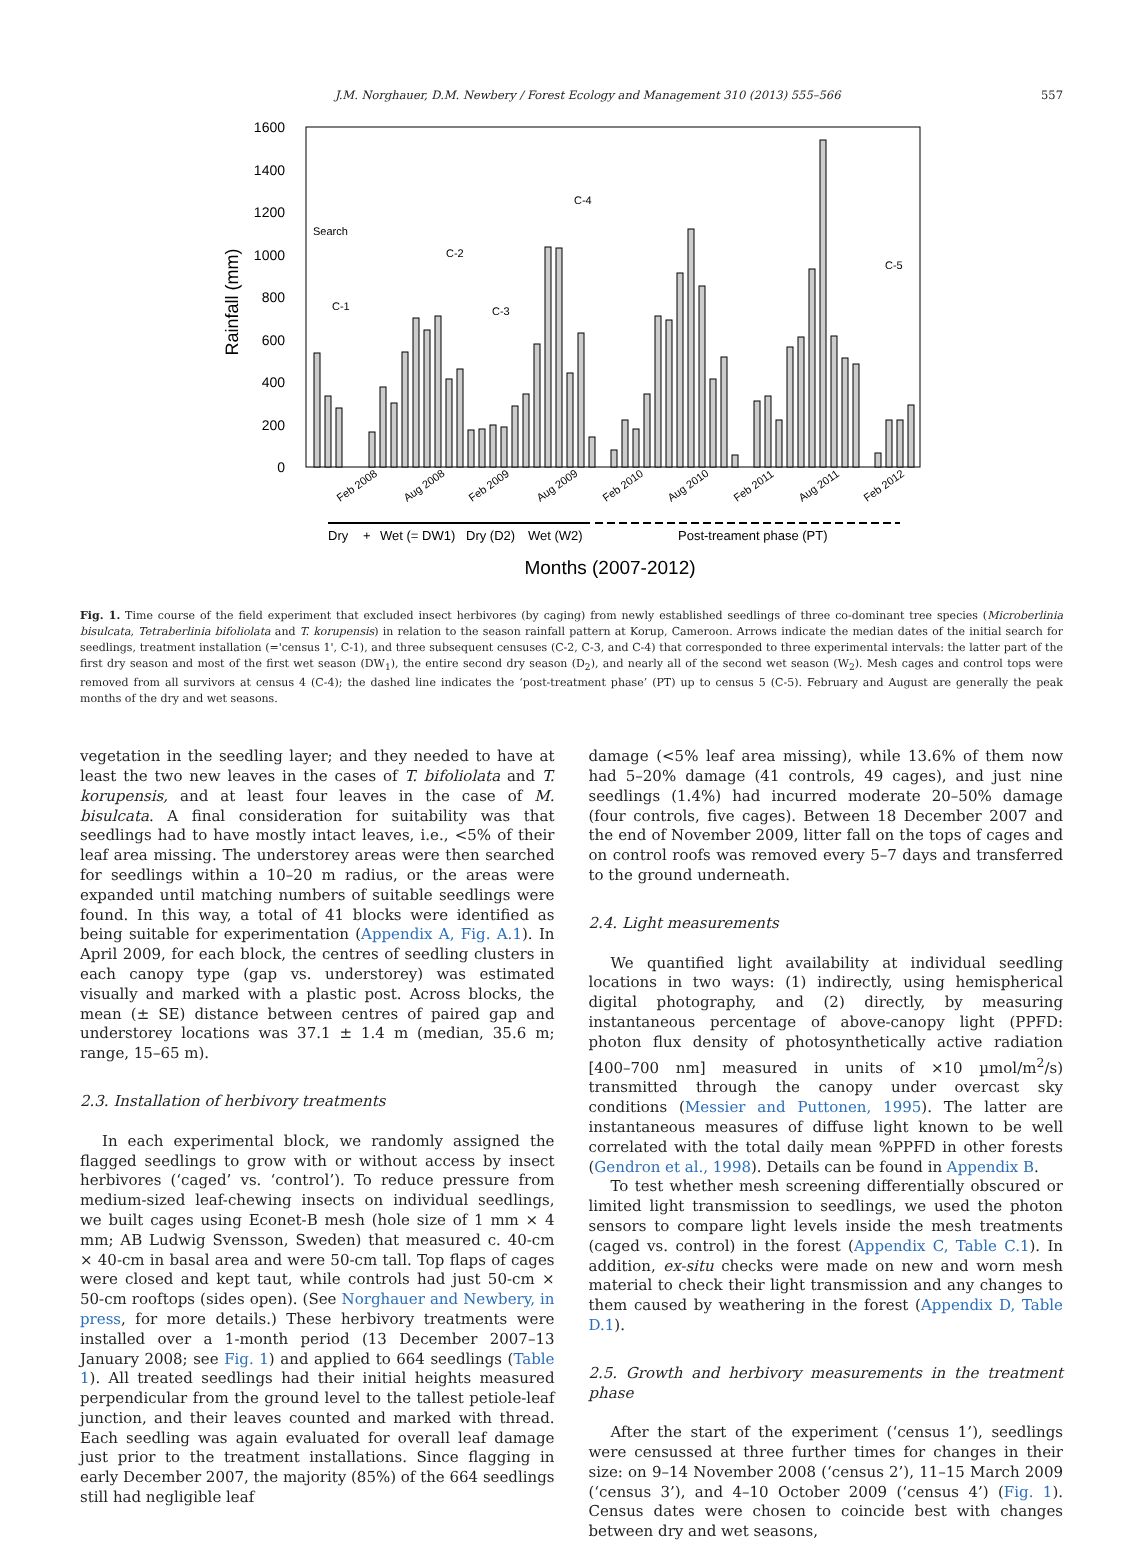J.M. Norghauer, D.M. Newbery / Forest Ecology and Management 310 (2013) 555–566 557
1600
1400
1200
1000
800
600
400
200
0
Rainfall (mm)
Search
C-1
C-2
C-3
C-4
C-5
Feb 2008
Aug 2008
Feb 2009
Aug 2009
Feb 2010
Aug 2010
Feb 2011
Aug 2011
Feb 2012
Dry
+
Wet (= DW1)
Dry (D2)
Wet (W2)
Post-treament phase (PT)
Months (2007-2012)
Fig. 1. Time course of the field experiment that excluded insect herbivores (by caging) from newly established seedlings of three co-dominant tree species (Microberlinia bisulcata, Tetraberlinia bifoliolata and T. korupensis) in relation to the season rainfall pattern at Korup, Cameroon. Arrows indicate the median dates of the initial search for seedlings, treatment installation (='census 1', C-1), and three subsequent censuses (C-2, C-3, and C-4) that corresponded to three experimental intervals: the latter part of the first dry season and most of the first wet season (DW<sub>1</sub>), the entire second dry season (D<sub>2</sub>), and nearly all of the second wet season (W<sub>2</sub>). Mesh cages and control tops were removed from all survivors at census 4 (C-4); the dashed line indicates the ‘post-treatment phase’ (PT) up to census 5 (C-5). February and August are generally the peak months of the dry and wet seasons.
vegetation in the seedling layer; and they needed to have at least the two new leaves in the cases of T. bifoliolata and T. korupensis, and at least four leaves in the case of M. bisulcata. A final consideration for suitability was that seedlings had to have mostly intact leaves, i.e., <5% of their leaf area missing. The understorey areas were then searched for seedlings within a 10–20 m radius, or the areas were expanded until matching numbers of suitable seedlings were found. In this way, a total of 41 blocks were identified as being suitable for experimentation (Appendix A, Fig. A.1). In April 2009, for each block, the centres of seedling clusters in each canopy type (gap vs. understorey) was estimated visually and marked with a plastic post. Across blocks, the mean (± SE) distance between centres of paired gap and understorey locations was 37.1 ± 1.4 m (median, 35.6 m; range, 15–65 m).
2.3. Installation of herbivory treatments
In each experimental block, we randomly assigned the flagged seedlings to grow with or without access by insect herbivores (‘caged’ vs. ‘control’). To reduce pressure from medium-sized leaf-chewing insects on individual seedlings, we built cages using Econet-B mesh (hole size of 1 mm × 4 mm; AB Ludwig Svensson, Sweden) that measured c. 40-cm × 40-cm in basal area and were 50-cm tall. Top flaps of cages were closed and kept taut, while controls had just 50-cm × 50-cm rooftops (sides open). (See Norghauer and Newbery, in press, for more details.) These herbivory treatments were installed over a 1-month period (13 December 2007–13 January 2008; see Fig. 1) and applied to 664 seedlings (Table 1). All treated seedlings had their initial heights measured perpendicular from the ground level to the tallest petiole-leaf junction, and their leaves counted and marked with thread. Each seedling was again evaluated for overall leaf damage just prior to the treatment installations. Since flagging in early December 2007, the majority (85%) of the 664 seedlings still had negligible leaf
damage (<5% leaf area missing), while 13.6% of them now had 5–20% damage (41 controls, 49 cages), and just nine seedlings (1.4%) had incurred moderate 20–50% damage (four controls, five cages). Between 18 December 2007 and the end of November 2009, litter fall on the tops of cages and on control roofs was removed every 5–7 days and transferred to the ground underneath.
2.4. Light measurements
We quantified light availability at individual seedling locations in two ways: (1) indirectly, using hemispherical digital photography, and (2) directly, by measuring instantaneous percentage of above-canopy light (PPFD: photon flux density of photosynthetically active radiation [400–700 nm] measured in units of ×10 µmol/m<sup>2</sup>/s) transmitted through the canopy under overcast sky conditions (Messier and Puttonen, 1995). The latter are instantaneous measures of diffuse light known to be well correlated with the total daily mean %PPFD in other forests (Gendron et al., 1998). Details can be found in Appendix B.
To test whether mesh screening differentially obscured or limited light transmission to seedlings, we used the photon sensors to compare light levels inside the mesh treatments (caged vs. control) in the forest (Appendix C, Table C.1). In addition, ex-situ checks were made on new and worn mesh material to check their light transmission and any changes to them caused by weathering in the forest (Appendix D, Table D.1).
2.5. Growth and herbivory measurements in the treatment phase
After the start of the experiment (‘census 1’), seedlings were censussed at three further times for changes in their size: on 9–14 November 2008 (‘census 2’), 11–15 March 2009 (‘census 3’), and 4–10 October 2009 (‘census 4’) (Fig. 1). Census dates were chosen to coincide best with changes between dry and wet seasons,